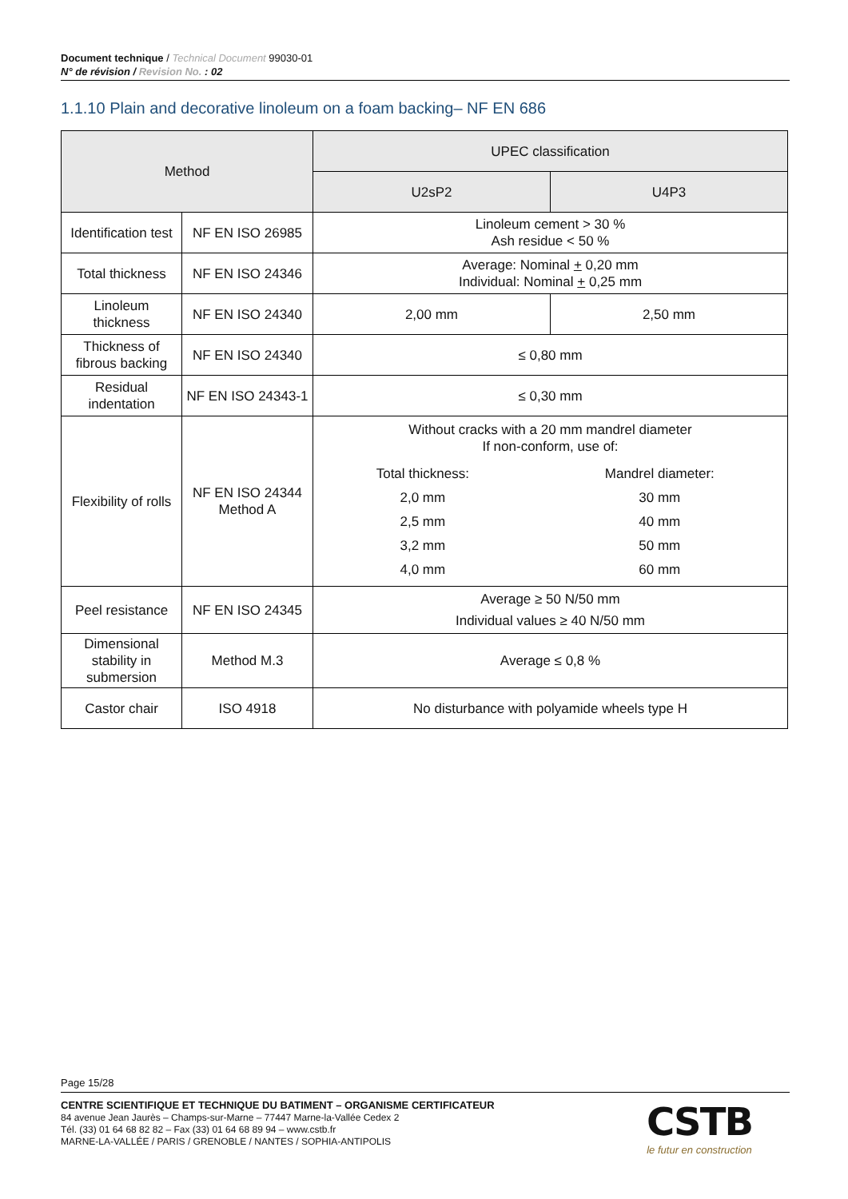Document technique / Technical Document 99030-01
N° de révision / Revision No. : 02
1.1.10 Plain and decorative linoleum on a foam backing– NF EN 686
| Method | | UPEC classification | |
| --- | --- | --- | --- |
| | | U2sP2 | U4P3 |
| Identification test | NF EN ISO 26985 | Linoleum cement > 30 % Ash residue < 50 % | |
| Total thickness | NF EN ISO 24346 | Average: Nominal + 0,20 mm Individual: Nominal + 0,25 mm | |
| Linoleum thickness | NF EN ISO 24340 | 2,00 mm | 2,50 mm |
| Thickness of fibrous backing | NF EN ISO 24340 | ≤ 0,80 mm | |
| Residual indentation | NF EN ISO 24343-1 | ≤ 0,30 mm | |
| Flexibility of rolls | NF EN ISO 24344 Method A | Without cracks with a 20 mm mandrel diameter If non-conform, use of: / Total thickness: / Mandrel diameter: / / 2,0 mm / 30 mm / / 2,5 mm / 40 mm / / 3,2 mm / 50 mm / / 4,0 mm / 60 mm / | |
| Peel resistance | NF EN ISO 24345 | Average ≥ 50 N/50 mm Individual values ≥ 40 N/50 mm | |
| Dimensional stability in submersion | Method M.3 | Average ≤ 0,8 % | |
| Castor chair | ISO 4918 | No disturbance with polyamide wheels type H | |
Page 15/28
CENTRE SCIENTIFIQUE ET TECHNIQUE DU BATIMENT – ORGANISME CERTIFICATEUR
84 avenue Jean Jaurès – Champs-sur-Marne – 77447 Marne-la-Vallée Cedex 2
Tél. (33) 01 64 68 82 82 – Fax (33) 01 64 68 89 94 – www.cstb.fr
MARNE-LA-VALLÉE / PARIS / GRENOBLE / NANTES / SOPHIA-ANTIPOLIS
CSTB
le futur en construction